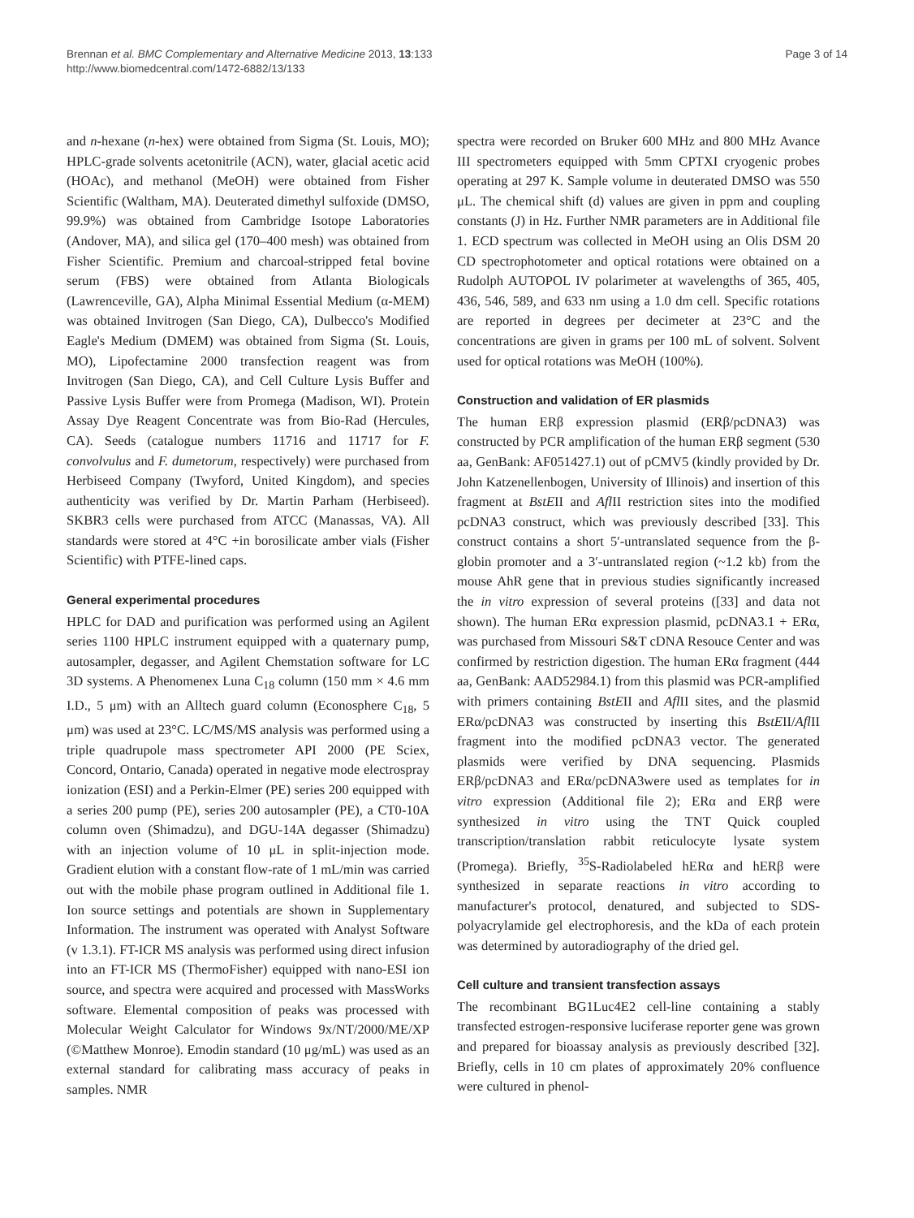Brennan et al. BMC Complementary and Alternative Medicine 2013, 13:133
http://www.biomedcentral.com/1472-6882/13/133
Page 3 of 14
and n-hexane (n-hex) were obtained from Sigma (St. Louis, MO); HPLC-grade solvents acetonitrile (ACN), water, glacial acetic acid (HOAc), and methanol (MeOH) were obtained from Fisher Scientific (Waltham, MA). Deuterated dimethyl sulfoxide (DMSO, 99.9%) was obtained from Cambridge Isotope Laboratories (Andover, MA), and silica gel (170–400 mesh) was obtained from Fisher Scientific. Premium and charcoal-stripped fetal bovine serum (FBS) were obtained from Atlanta Biologicals (Lawrenceville, GA), Alpha Minimal Essential Medium (α-MEM) was obtained Invitrogen (San Diego, CA), Dulbecco's Modified Eagle's Medium (DMEM) was obtained from Sigma (St. Louis, MO), Lipofectamine 2000 transfection reagent was from Invitrogen (San Diego, CA), and Cell Culture Lysis Buffer and Passive Lysis Buffer were from Promega (Madison, WI). Protein Assay Dye Reagent Concentrate was from Bio-Rad (Hercules, CA). Seeds (catalogue numbers 11716 and 11717 for F. convolvulus and F. dumetorum, respectively) were purchased from Herbiseed Company (Twyford, United Kingdom), and species authenticity was verified by Dr. Martin Parham (Herbiseed). SKBR3 cells were purchased from ATCC (Manassas, VA). All standards were stored at 4°C +in borosilicate amber vials (Fisher Scientific) with PTFE-lined caps.
General experimental procedures
HPLC for DAD and purification was performed using an Agilent series 1100 HPLC instrument equipped with a quaternary pump, autosampler, degasser, and Agilent Chemstation software for LC 3D systems. A Phenomenex Luna C<sub>18</sub> column (150 mm × 4.6 mm I.D., 5 μm) with an Alltech guard column (Econosphere C<sub>18</sub>, 5 μm) was used at 23°C. LC/MS/MS analysis was performed using a triple quadrupole mass spectrometer API 2000 (PE Sciex, Concord, Ontario, Canada) operated in negative mode electrospray ionization (ESI) and a Perkin-Elmer (PE) series 200 equipped with a series 200 pump (PE), series 200 autosampler (PE), a CT0-10A column oven (Shimadzu), and DGU-14A degasser (Shimadzu) with an injection volume of 10 μL in split-injection mode. Gradient elution with a constant flow-rate of 1 mL/min was carried out with the mobile phase program outlined in Additional file 1. Ion source settings and potentials are shown in Supplementary Information. The instrument was operated with Analyst Software (v 1.3.1). FT-ICR MS analysis was performed using direct infusion into an FT-ICR MS (ThermoFisher) equipped with nano-ESI ion source, and spectra were acquired and processed with MassWorks software. Elemental composition of peaks was processed with Molecular Weight Calculator for Windows 9x/NT/2000/ME/XP (©Matthew Monroe). Emodin standard (10 μg/mL) was used as an external standard for calibrating mass accuracy of peaks in samples. NMR
spectra were recorded on Bruker 600 MHz and 800 MHz Avance III spectrometers equipped with 5mm CPTXI cryogenic probes operating at 297 K. Sample volume in deuterated DMSO was 550 μL. The chemical shift (d) values are given in ppm and coupling constants (J) in Hz. Further NMR parameters are in Additional file 1. ECD spectrum was collected in MeOH using an Olis DSM 20 CD spectrophotometer and optical rotations were obtained on a Rudolph AUTOPOL IV polarimeter at wavelengths of 365, 405, 436, 546, 589, and 633 nm using a 1.0 dm cell. Specific rotations are reported in degrees per decimeter at 23°C and the concentrations are given in grams per 100 mL of solvent. Solvent used for optical rotations was MeOH (100%).
Construction and validation of ER plasmids
The human ERβ expression plasmid (ERβ/pcDNA3) was constructed by PCR amplification of the human ERβ segment (530 aa, GenBank: AF051427.1) out of pCMV5 (kindly provided by Dr. John Katzenellenbogen, University of Illinois) and insertion of this fragment at BstEII and Afl II restriction sites into the modified pcDNA3 construct, which was previously described [33]. This construct contains a short 5′-untranslated sequence from the β-globin promoter and a 3′-untranslated region (~1.2 kb) from the mouse AhR gene that in previous studies significantly increased the in vitro expression of several proteins ([33] and data not shown). The human ERα expression plasmid, pcDNA3.1 + ERα, was purchased from Missouri S&T cDNA Resouce Center and was confirmed by restriction digestion. The human ERα fragment (444 aa, GenBank: AAD52984.1) from this plasmid was PCR-amplified with primers containing BstEII and Afl II sites, and the plasmid ERα/pcDNA3 was constructed by inserting this BstEII/Afl II fragment into the modified pcDNA3 vector. The generated plasmids were verified by DNA sequencing. Plasmids ERβ/pcDNA3 and ERα/pcDNA3were used as templates for in vitro expression (Additional file 2); ERα and ERβ were synthesized in vitro using the TNT Quick coupled transcription/translation rabbit reticulocyte lysate system (Promega). Briefly, <sup>35</sup>S-Radiolabeled hERα and hERβ were synthesized in separate reactions in vitro according to manufacturer's protocol, denatured, and subjected to SDS-polyacrylamide gel electrophoresis, and the kDa of each protein was determined by autoradiography of the dried gel.
Cell culture and transient transfection assays
The recombinant BG1Luc4E2 cell-line containing a stably transfected estrogen-responsive luciferase reporter gene was grown and prepared for bioassay analysis as previously described [32]. Briefly, cells in 10 cm plates of approximately 20% confluence were cultured in phenol-